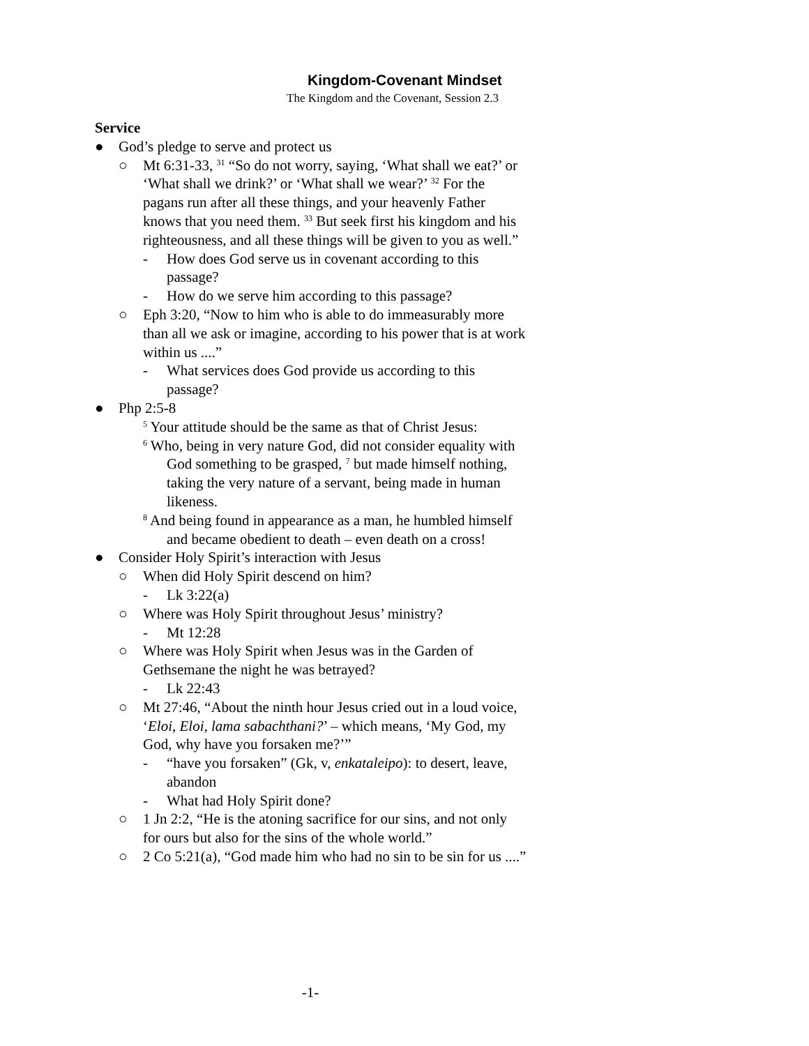Kingdom-Covenant Mindset
The Kingdom and the Covenant, Session 2.3
Service
● God’s pledge to serve and protect us
○ Mt 6:31-33, <sup>31</sup> “So do not worry, saying, ‘What shall we eat?’ or ‘What shall we drink?’ or ‘What shall we wear?’ <sup>32</sup> For the pagans run after all these things, and your heavenly Father knows that you need them. <sup>33</sup> But seek first his kingdom and his righteousness, and all these things will be given to you as well.”
- How does God serve us in covenant according to this passage?
- How do we serve him according to this passage?
○ Eph 3:20, “Now to him who is able to do immeasurably more than all we ask or imagine, according to his power that is at work within us ....”
- What services does God provide us according to this passage?
● Php 2:5-8
<sup>5</sup> Your attitude should be the same as that of Christ Jesus:
<sup>6</sup> Who, being in very nature God, did not consider equality with God something to be grasped, <sup>7</sup> but made himself nothing, taking the very nature of a servant, being made in human likeness.
<sup>8</sup> And being found in appearance as a man, he humbled himself and became obedient to death – even death on a cross!
● Consider Holy Spirit’s interaction with Jesus
○ When did Holy Spirit descend on him?
- Lk 3:22(a)
○ Where was Holy Spirit throughout Jesus’ ministry?
- Mt 12:28
○ Where was Holy Spirit when Jesus was in the Garden of Gethsemane the night he was betrayed?
- Lk 22:43
○ Mt 27:46, “About the ninth hour Jesus cried out in a loud voice, ‘Eloi, Eloi, lama sabachthani?’ – which means, ‘My God, my God, why have you forsaken me?’”
- “have you forsaken” (Gk, v, enkataleipo): to desert, leave, abandon
- What had Holy Spirit done?
○ 1 Jn 2:2, “He is the atoning sacrifice for our sins, and not only for ours but also for the sins of the whole world.”
○ 2 Co 5:21(a), “God made him who had no sin to be sin for us ....”
-1-